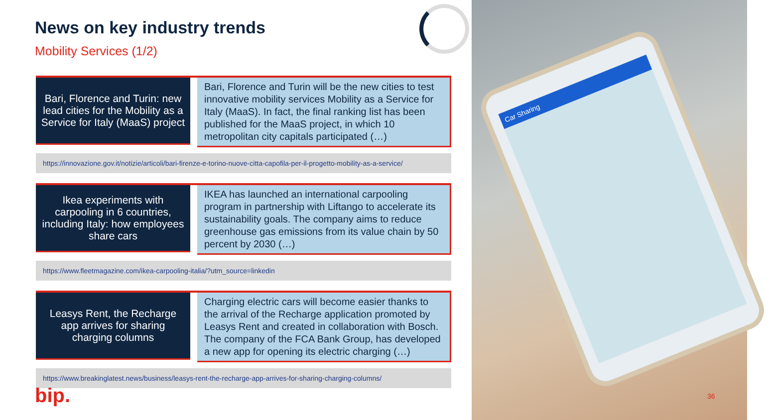News on key industry trends
Mobility Services (1/2)
Bari, Florence and Turin: new lead cities for the Mobility as a Service for Italy (MaaS) project
Bari, Florence and Turin will be the new cities to test innovative mobility services Mobility as a Service for Italy (MaaS). In fact, the final ranking list has been published for the MaaS project, in which 10 metropolitan city capitals participated (…)
https://innovazione.gov.it/notizie/articoli/bari-firenze-e-torino-nuove-citta-capofila-per-il-progetto-mobility-as-a-service/
Ikea experiments with carpooling in 6 countries, including Italy: how employees share cars
IKEA has launched an international carpooling program in partnership with Liftango to accelerate its sustainability goals. The company aims to reduce greenhouse gas emissions from its value chain by 50 percent by 2030 (…)
https://www.fleetmagazine.com/ikea-carpooling-italia/?utm_source=linkedin
Leasys Rent, the Recharge app arrives for sharing charging columns
Charging electric cars will become easier thanks to the arrival of the Recharge application promoted by Leasys Rent and created in collaboration with Bosch. The company of the FCA Bank Group, has developed a new app for opening its electric charging (…)
https://www.breakinglatest.news/business/leasys-rent-the-recharge-app-arrives-for-sharing-charging-columns/
Car Sharing
bip. 36